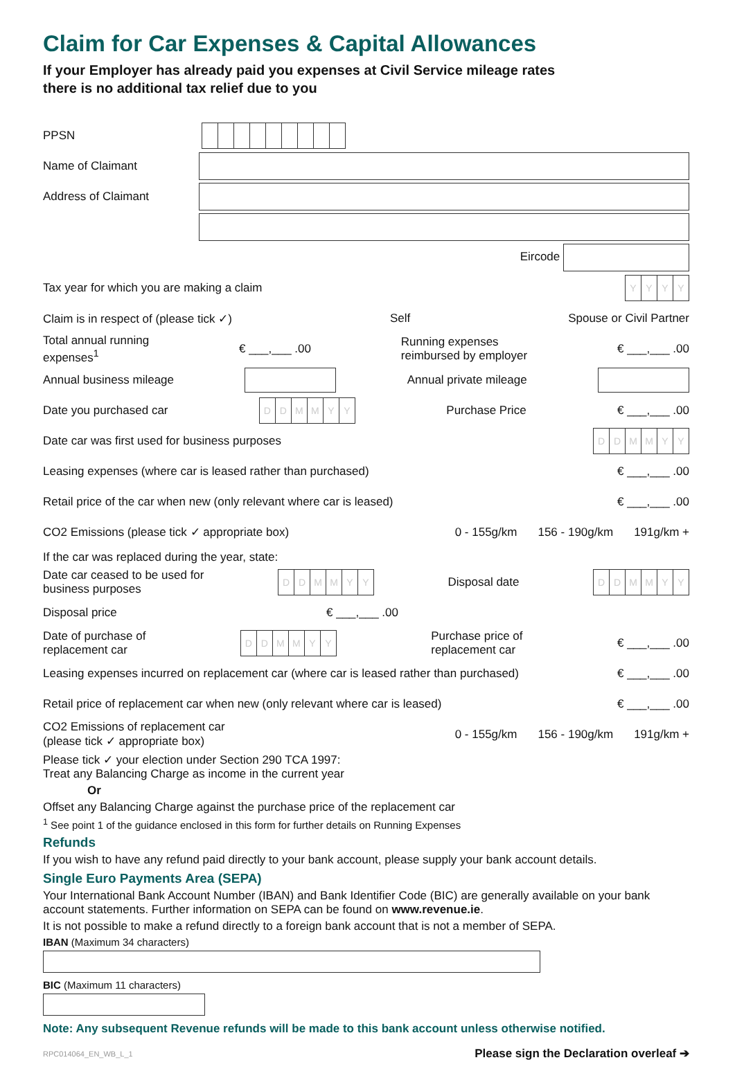Claim for Car Expenses & Capital Allowances
If your Employer has already paid you expenses at Civil Service mileage rates
there is no additional tax relief due to you
PPSN
Name of Claimant
Address of Claimant
Eircode
Tax year for which you are making a claim YYYY
Claim is in respect of (please tick ✓) Self Spouse or Civil Partner
Total annual running
expenses<sup>1</sup> € ___,___ .00 Running expenses
reimbursed by employer € ___,___ .00
Annual business mileage Annual private mileage
Date you purchased car DDMMYY Purchase Price € ___,___ .00
Date car was first used for business purposes DDMMYY
Leasing expenses (where car is leased rather than purchased) € ___,___ .00
Retail price of the car when new (only relevant where car is leased) € ___,___ .00
CO2 Emissions (please tick ✓ appropriate box) 0 - 155g/km 156 - 190g/km 191g/km +
If the car was replaced during the year, state:
Date car ceased to be used for
business purposes DDMMYY Disposal date DDMMYY
Disposal price € ___,___ .00
Date of purchase of
replacement car DDMMYY Purchase price of
replacement car € ___,___ .00
Leasing expenses incurred on replacement car (where car is leased rather than purchased) € ___,___ .00
Retail price of replacement car when new (only relevant where car is leased) € ___,___ .00
CO2 Emissions of replacement car
(please tick ✓ appropriate box) 0 - 155g/km 156 - 190g/km 191g/km +
Please tick ✓ your election under Section 290 TCA 1997:
Treat any Balancing Charge as income in the current year
Or
Offset any Balancing Charge against the purchase price of the replacement car
<sup>1</sup> See point 1 of the guidance enclosed in this form for further details on Running Expenses
Refunds
If you wish to have any refund paid directly to your bank account, please supply your bank account details.
Single Euro Payments Area (SEPA)
Your International Bank Account Number (IBAN) and Bank Identifier Code (BIC) are generally available on your bank account statements. Further information on SEPA can be found on www.revenue.ie.
It is not possible to make a refund directly to a foreign bank account that is not a member of SEPA.
IBAN (Maximum 34 characters)
BIC (Maximum 11 characters)
Note: Any subsequent Revenue refunds will be made to this bank account unless otherwise notified.
RPC014064_EN_WB_L_1 Please sign the Declaration overleaf ➔